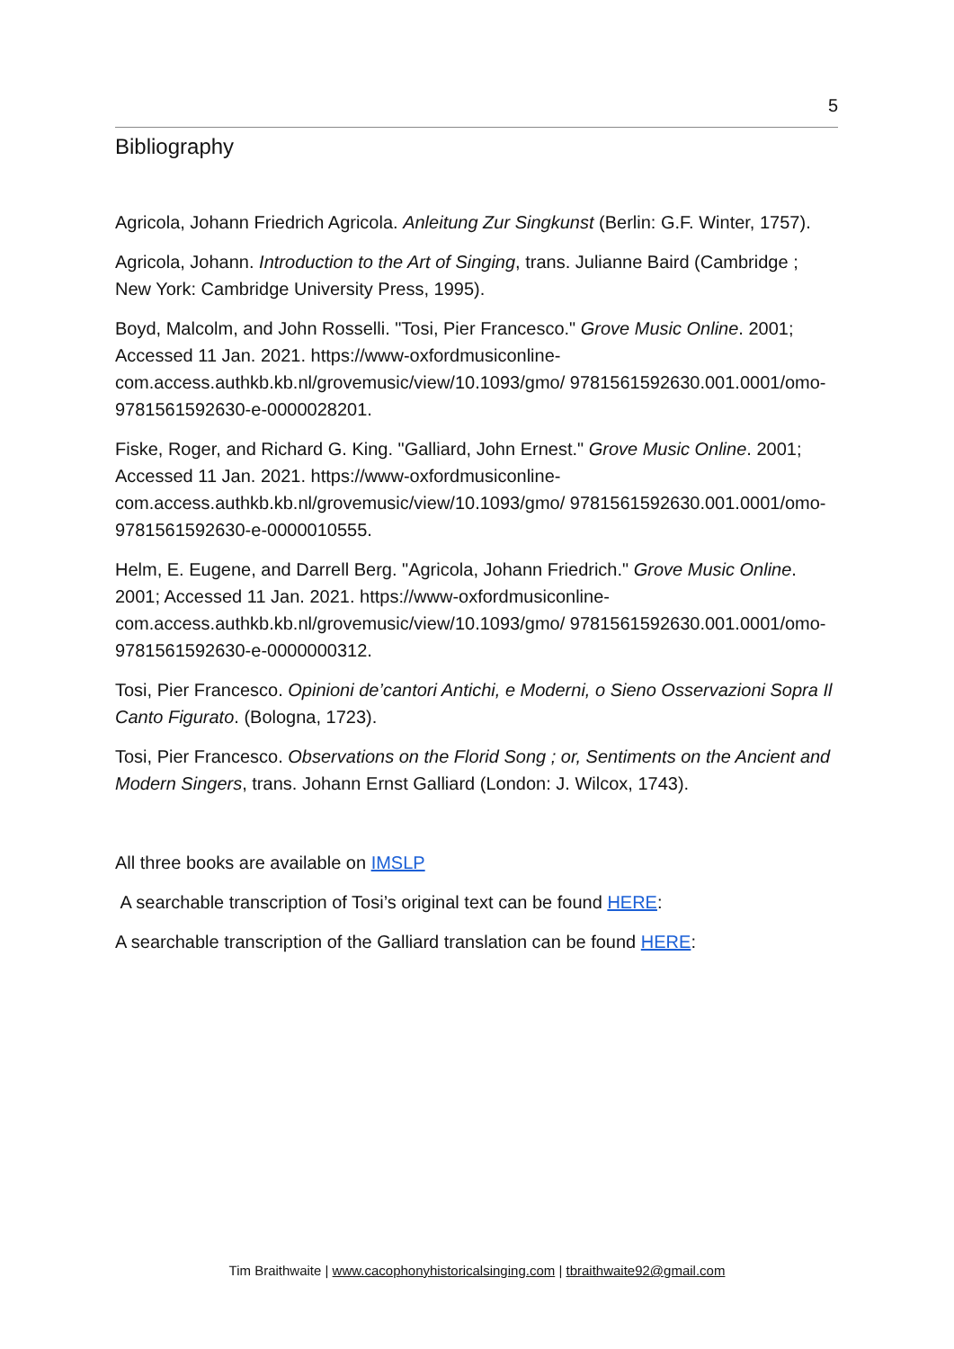5
Bibliography
Agricola, Johann Friedrich Agricola. Anleitung Zur Singkunst (Berlin: G.F. Winter, 1757).
Agricola, Johann. Introduction to the Art of Singing, trans. Julianne Baird (Cambridge ; New York: Cambridge University Press, 1995).
Boyd, Malcolm, and John Rosselli. "Tosi, Pier Francesco." Grove Music Online. 2001; Accessed 11 Jan. 2021. https://www-oxfordmusiconline-com.access.authkb.kb.nl/grovemusic/view/10.1093/gmo/ 9781561592630.001.0001/omo-9781561592630-e-0000028201.
Fiske, Roger, and Richard G. King. "Galliard, John Ernest." Grove Music Online. 2001; Accessed 11 Jan. 2021. https://www-oxfordmusiconline-com.access.authkb.kb.nl/grovemusic/view/10.1093/gmo/ 9781561592630.001.0001/omo-9781561592630-e-0000010555.
Helm, E. Eugene, and Darrell Berg. "Agricola, Johann Friedrich." Grove Music Online. 2001; Accessed 11 Jan. 2021. https://www-oxfordmusiconline-com.access.authkb.kb.nl/grovemusic/view/10.1093/gmo/ 9781561592630.001.0001/omo-9781561592630-e-0000000312.
Tosi, Pier Francesco. Opinioni de’cantori Antichi, e Moderni, o Sieno Osservazioni Sopra Il Canto Figurato. (Bologna, 1723).
Tosi, Pier Francesco. Observations on the Florid Song ; or, Sentiments on the Ancient and Modern Singers, trans. Johann Ernst Galliard (London: J. Wilcox, 1743).
All three books are available on IMSLP
A searchable transcription of Tosi’s original text can be found HERE:
A searchable transcription of the Galliard translation can be found HERE:
Tim Braithwaite | www.cacophonyhistoricalsinging.com | tbraithwaite92@gmail.com